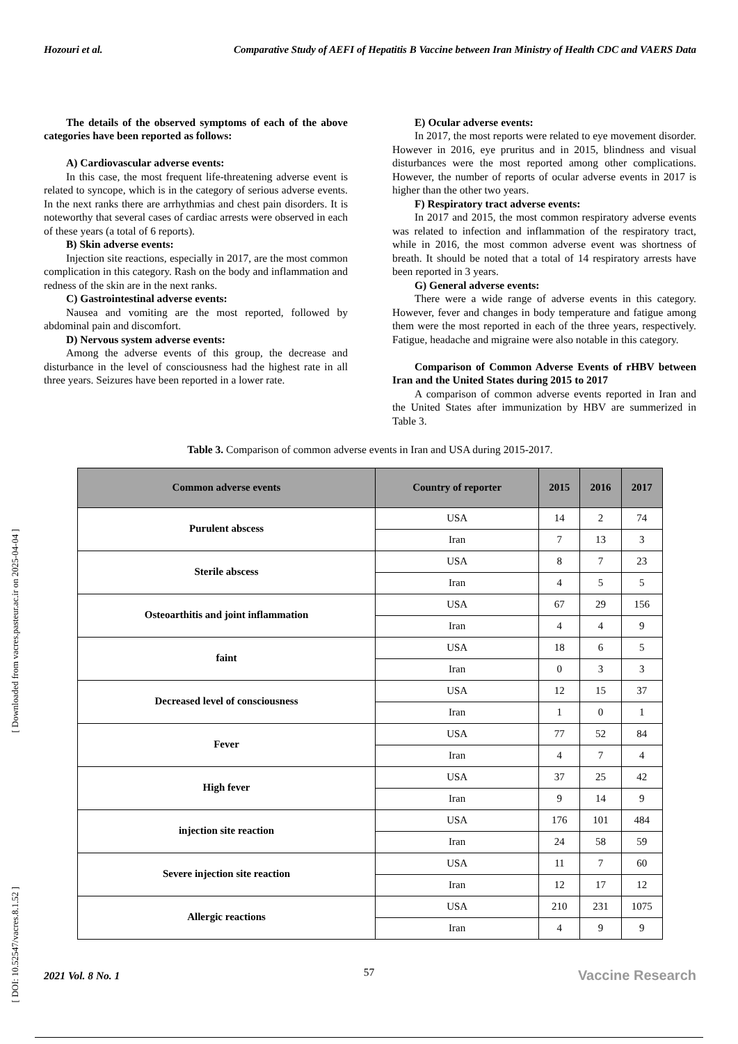Hozouri et al. Comparative Study of AEFI of Hepatitis B Vaccine between Iran Ministry of Health CDC and VAERS Data
The details of the observed symptoms of each of the above categories have been reported as follows:
A) Cardiovascular adverse events:
In this case, the most frequent life-threatening adverse event is related to syncope, which is in the category of serious adverse events. In the next ranks there are arrhythmias and chest pain disorders. It is noteworthy that several cases of cardiac arrests were observed in each of these years (a total of 6 reports).
B) Skin adverse events:
Injection site reactions, especially in 2017, are the most common complication in this category. Rash on the body and inflammation and redness of the skin are in the next ranks.
C) Gastrointestinal adverse events:
Nausea and vomiting are the most reported, followed by abdominal pain and discomfort.
D) Nervous system adverse events:
Among the adverse events of this group, the decrease and disturbance in the level of consciousness had the highest rate in all three years. Seizures have been reported in a lower rate.
E) Ocular adverse events:
In 2017, the most reports were related to eye movement disorder. However in 2016, eye pruritus and in 2015, blindness and visual disturbances were the most reported among other complications. However, the number of reports of ocular adverse events in 2017 is higher than the other two years.
F) Respiratory tract adverse events:
In 2017 and 2015, the most common respiratory adverse events was related to infection and inflammation of the respiratory tract, while in 2016, the most common adverse event was shortness of breath. It should be noted that a total of 14 respiratory arrests have been reported in 3 years.
G) General adverse events:
There were a wide range of adverse events in this category. However, fever and changes in body temperature and fatigue among them were the most reported in each of the three years, respectively. Fatigue, headache and migraine were also notable in this category.
Comparison of Common Adverse Events of rHBV between Iran and the United States during 2015 to 2017
A comparison of common adverse events reported in Iran and the United States after immunization by HBV are summerized in Table 3.
Table 3. Comparison of common adverse events in Iran and USA during 2015-2017.
| Common adverse events | Country of reporter | 2015 | 2016 | 2017 |
| --- | --- | --- | --- | --- |
| Purulent abscess | USA | 14 | 2 | 74 |
| | Iran | 7 | 13 | 3 |
| Sterile abscess | USA | 8 | 7 | 23 |
| | Iran | 4 | 5 | 5 |
| Osteoarthitis and joint inflammation | USA | 67 | 29 | 156 |
| | Iran | 4 | 4 | 9 |
| faint | USA | 18 | 6 | 5 |
| | Iran | 0 | 3 | 3 |
| Decreased level of consciousness | USA | 12 | 15 | 37 |
| | Iran | 1 | 0 | 1 |
| Fever | USA | 77 | 52 | 84 |
| | Iran | 4 | 7 | 4 |
| High fever | USA | 37 | 25 | 42 |
| | Iran | 9 | 14 | 9 |
| injection site reaction | USA | 176 | 101 | 484 |
| | Iran | 24 | 58 | 59 |
| Severe injection site reaction | USA | 11 | 7 | 60 |
| | Iran | 12 | 17 | 12 |
| Allergic reactions | USA | 210 | 231 | 1075 |
| | Iran | 4 | 9 | 9 |
[ Downloaded from vacres.pasteur.ac.ir on 2025-04-04 ]
[ DOI: 10.52547/vacres.8.1.52 ]
57
2021 Vol. 8 No. 1 Vaccine Research